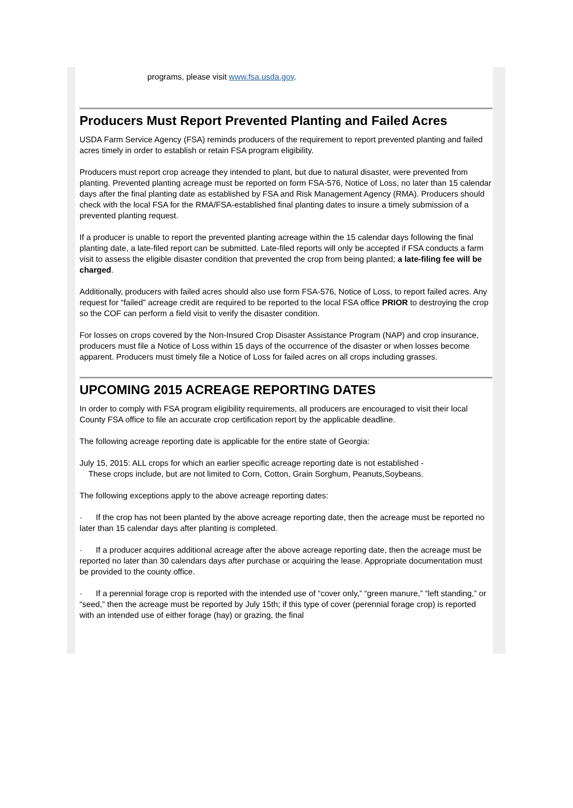programs, please visit www.fsa.usda.gov.
Producers Must Report Prevented Planting and Failed Acres
USDA Farm Service Agency (FSA) reminds producers of the requirement to report prevented planting and failed acres timely in order to establish or retain FSA program eligibility.
Producers must report crop acreage they intended to plant, but due to natural disaster, were prevented from planting. Prevented planting acreage must be reported on form FSA-576, Notice of Loss, no later than 15 calendar days after the final planting date as established by FSA and Risk Management Agency (RMA). Producers should check with the local FSA for the RMA/FSA-established final planting dates to insure a timely submission of a prevented planting request.
If a producer is unable to report the prevented planting acreage within the 15 calendar days following the final planting date, a late-filed report can be submitted. Late-filed reports will only be accepted if FSA conducts a farm visit to assess the eligible disaster condition that prevented the crop from being planted; a late-filing fee will be charged.
Additionally, producers with failed acres should also use form FSA-576, Notice of Loss, to report failed acres. Any request for “failed” acreage credit are required to be reported to the local FSA office PRIOR to destroying the crop so the COF can perform a field visit to verify the disaster condition.
For losses on crops covered by the Non-Insured Crop Disaster Assistance Program (NAP) and crop insurance, producers must file a Notice of Loss within 15 days of the occurrence of the disaster or when losses become apparent. Producers must timely file a Notice of Loss for failed acres on all crops including grasses.
UPCOMING 2015 ACREAGE REPORTING DATES
In order to comply with FSA program eligibility requirements, all producers are encouraged to visit their local County FSA office to file an accurate crop certification report by the applicable deadline.
The following acreage reporting date is applicable for the entire state of Georgia:
July 15, 2015: ALL crops for which an earlier specific acreage reporting date is not established -
These crops include, but are not limited to Corn, Cotton, Grain Sorghum, Peanuts,Soybeans.
The following exceptions apply to the above acreage reporting dates:
· If the crop has not been planted by the above acreage reporting date, then the acreage must be reported no later than 15 calendar days after planting is completed.
· If a producer acquires additional acreage after the above acreage reporting date, then the acreage must be reported no later than 30 calendars days after purchase or acquiring the lease. Appropriate documentation must be provided to the county office.
· If a perennial forage crop is reported with the intended use of “cover only,” “green manure,” “left standing,” or “seed,” then the acreage must be reported by July 15th; if this type of cover (perennial forage crop) is reported with an intended use of either forage (hay) or grazing, the final